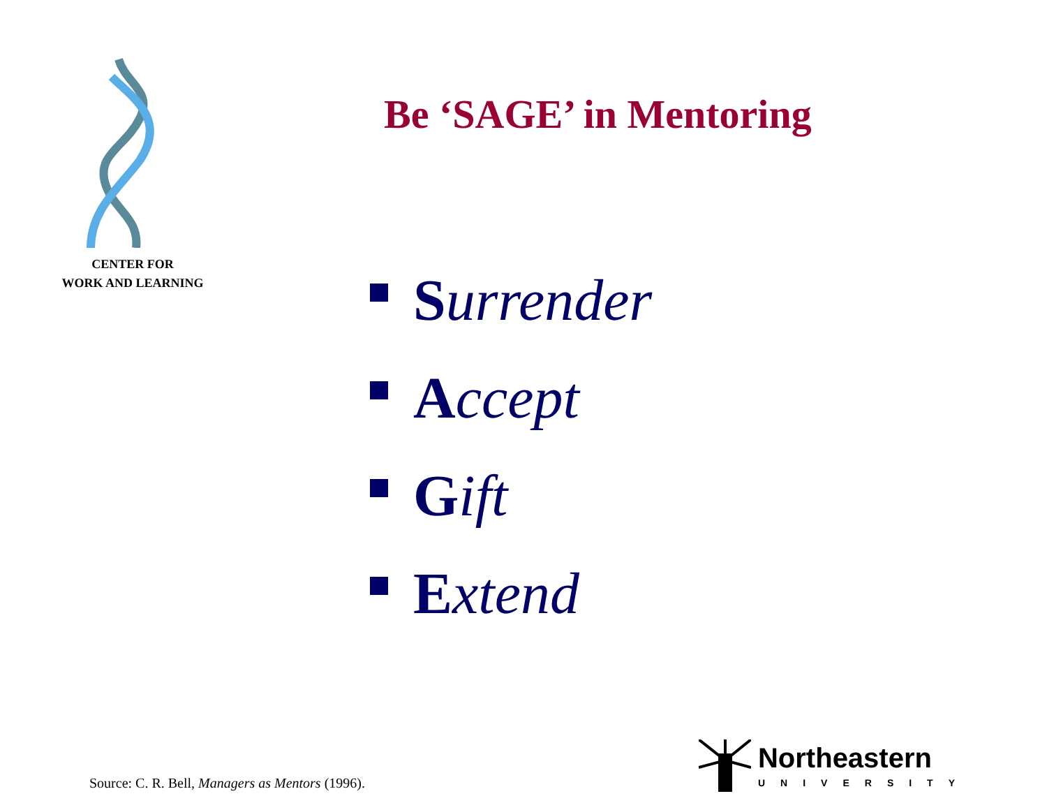CENTER FOR
WORK AND LEARNING
Be ‘SAGE’ in Mentoring
Surrender
Accept
Gift
Extend
Source: C. R. Bell, Managers as Mentors (1996).
Northeastern
UNIVERSITY